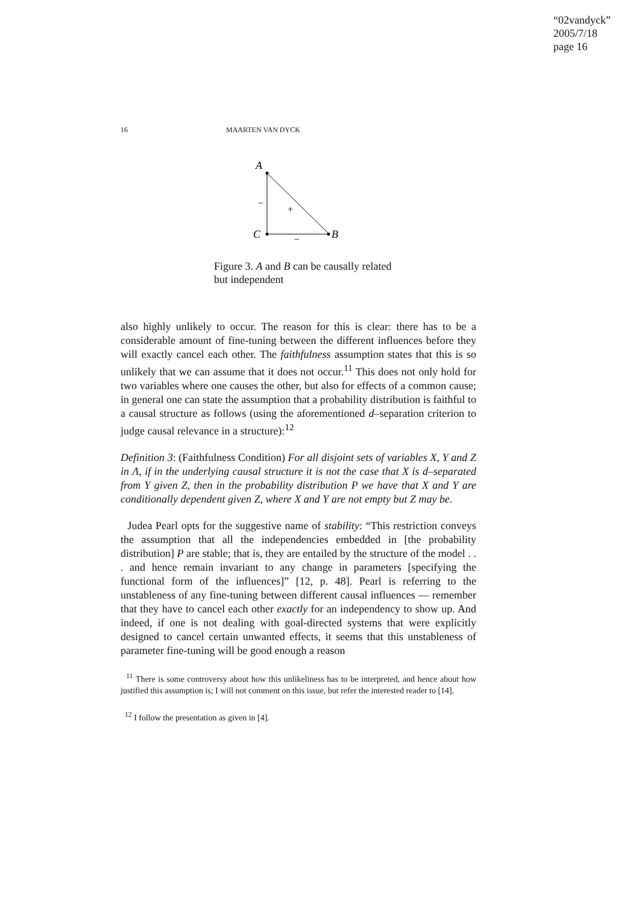“02vandyck”
2005/7/18
page 16
16 MAARTEN VAN DYCK
A
C
B
−
+
−
Figure 3. A and B can be causally related but independent
also highly unlikely to occur. The reason for this is clear: there has to be a considerable amount of fine-tuning between the different influences before they will exactly cancel each other. The faithfulness assumption states that this is so unlikely that we can assume that it does not occur.<sup>11</sup> This does not only hold for two variables where one causes the other, but also for effects of a common cause; in general one can state the assumption that a probability distribution is faithful to a causal structure as follows (using the aforementioned d–separation criterion to judge causal relevance in a structure):<sup>12</sup>
Definition 3: (Faithfulness Condition) For all disjoint sets of variables X, Y and Z in Λ, if in the underlying causal structure it is not the case that X is d–separated from Y given Z, then in the probability distribution P we have that X and Y are conditionally dependent given Z, where X and Y are not empty but Z may be.
Judea Pearl opts for the suggestive name of stability: “This restriction conveys the assumption that all the independencies embedded in [the probability distribution] P are stable; that is, they are entailed by the structure of the model . . . and hence remain invariant to any change in parameters [specifying the functional form of the influences]” [12, p. 48]. Pearl is referring to the unstableness of any fine-tuning between different causal influences — remember that they have to cancel each other exactly for an independency to show up. And indeed, if one is not dealing with goal-directed systems that were explicitly designed to cancel certain unwanted effects, it seems that this unstableness of parameter fine-tuning will be good enough a reason
<sup>11</sup> There is some controversy about how this unlikeliness has to be interpreted, and hence about how justified this assumption is; I will not comment on this issue, but refer the interested reader to [14].
<sup>12</sup> I follow the presentation as given in [4].